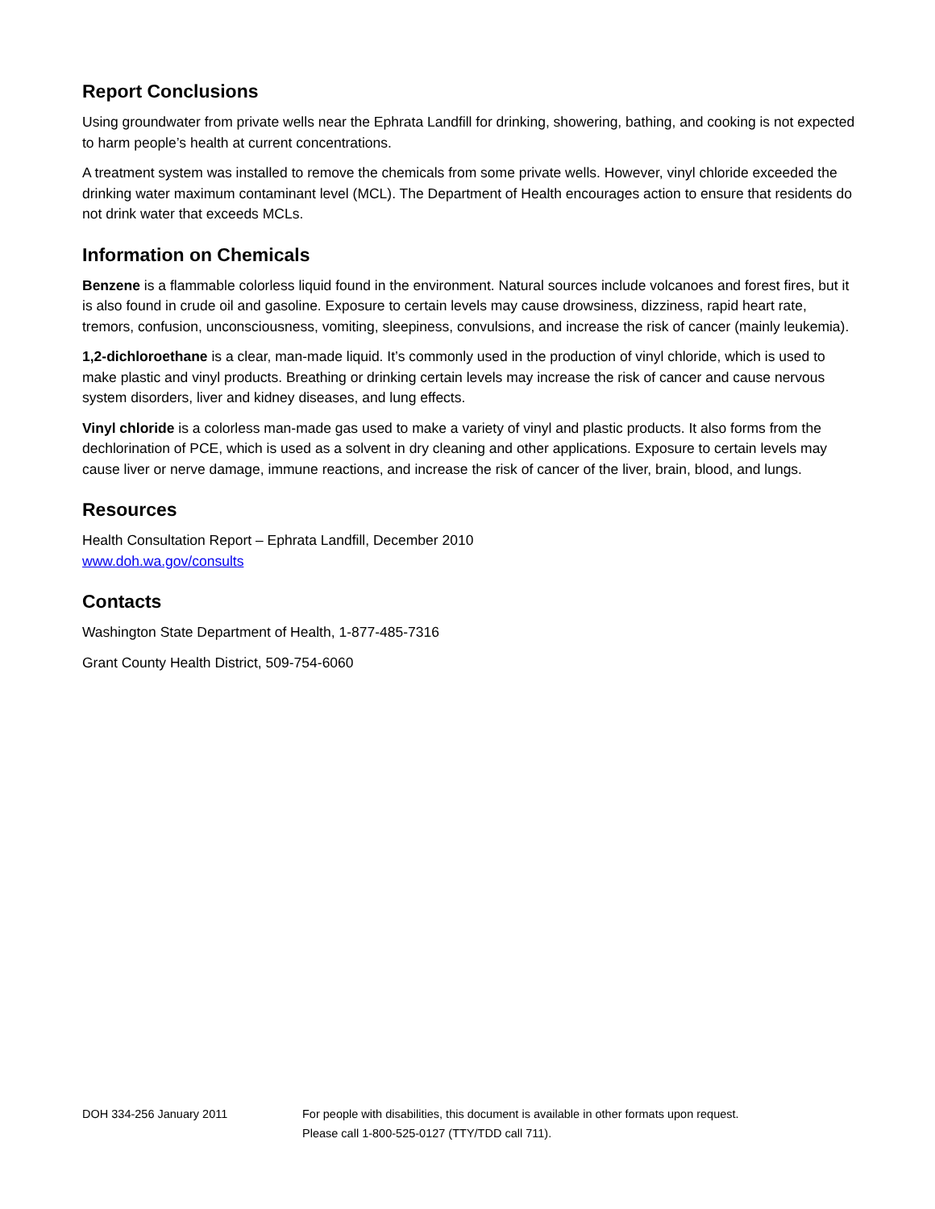Report Conclusions
Using groundwater from private wells near the Ephrata Landfill for drinking, showering, bathing, and cooking is not expected to harm people’s health at current concentrations.
A treatment system was installed to remove the chemicals from some private wells. However, vinyl chloride exceeded the drinking water maximum contaminant level (MCL). The Department of Health encourages action to ensure that residents do not drink water that exceeds MCLs.
Information on Chemicals
Benzene is a flammable colorless liquid found in the environment. Natural sources include volcanoes and forest fires, but it is also found in crude oil and gasoline. Exposure to certain levels may cause drowsiness, dizziness, rapid heart rate, tremors, confusion, unconsciousness, vomiting, sleepiness, convulsions, and increase the risk of cancer (mainly leukemia).
1,2-dichloroethane is a clear, man-made liquid. It’s commonly used in the production of vinyl chloride, which is used to make plastic and vinyl products. Breathing or drinking certain levels may increase the risk of cancer and cause nervous system disorders, liver and kidney diseases, and lung effects.
Vinyl chloride is a colorless man-made gas used to make a variety of vinyl and plastic products. It also forms from the dechlorination of PCE, which is used as a solvent in dry cleaning and other applications. Exposure to certain levels may cause liver or nerve damage, immune reactions, and increase the risk of cancer of the liver, brain, blood, and lungs.
Resources
Health Consultation Report – Ephrata Landfill, December 2010
www.doh.wa.gov/consults
Contacts
Washington State Department of Health, 1-877-485-7316
Grant County Health District, 509-754-6060
DOH 334-256 January 2011 For people with disabilities, this document is available in other formats upon request.
Please call 1-800-525-0127 (TTY/TDD call 711).